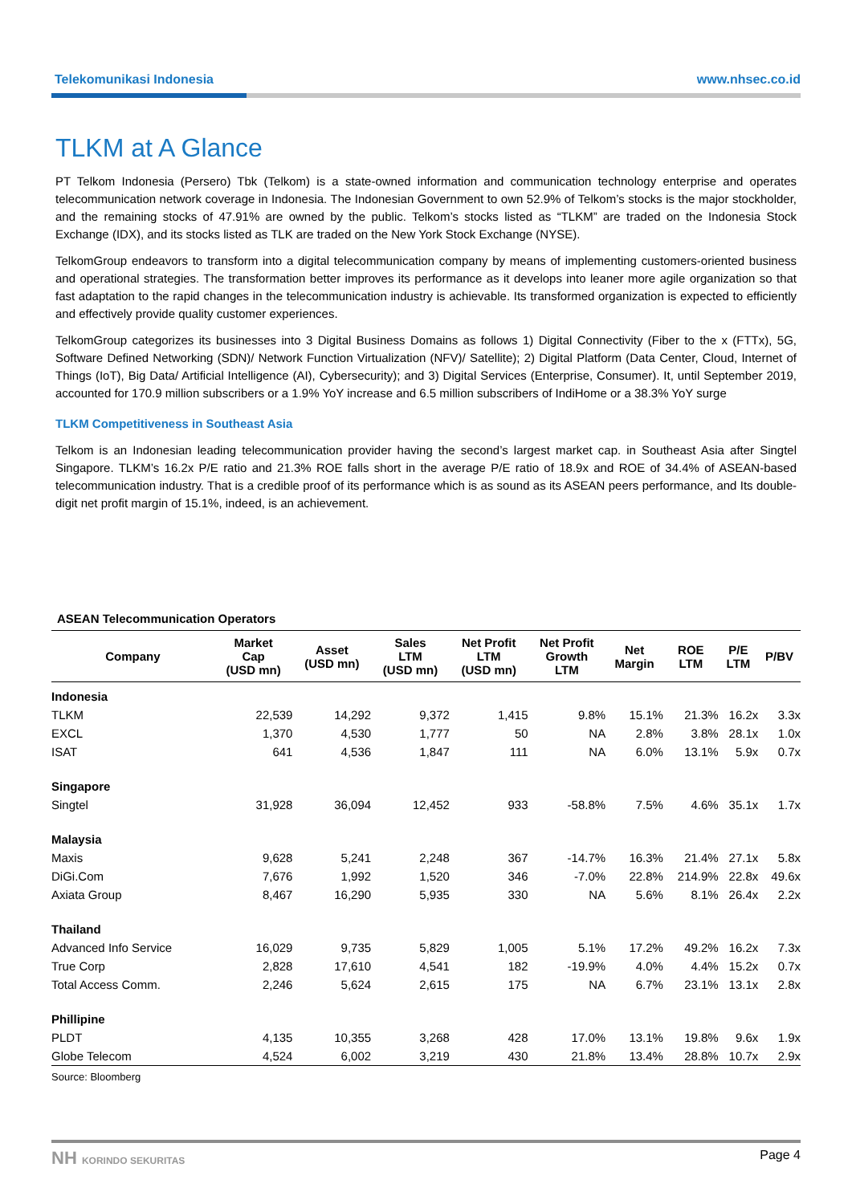Telekomunikasi Indonesia www.nhsec.co.id
TLKM at A Glance
PT Telkom Indonesia (Persero) Tbk (Telkom) is a state-owned information and communication technology enterprise and operates telecommunication network coverage in Indonesia. The Indonesian Government to own 52.9% of Telkom’s stocks is the major stockholder, and the remaining stocks of 47.91% are owned by the public. Telkom’s stocks listed as “TLKM” are traded on the Indonesia Stock Exchange (IDX), and its stocks listed as TLK are traded on the New York Stock Exchange (NYSE).
TelkomGroup endeavors to transform into a digital telecommunication company by means of implementing customers-oriented business and operational strategies. The transformation better improves its performance as it develops into leaner more agile organization so that fast adaptation to the rapid changes in the telecommunication industry is achievable. Its transformed organization is expected to efficiently and effectively provide quality customer experiences.
TelkomGroup categorizes its businesses into 3 Digital Business Domains as follows 1) Digital Connectivity (Fiber to the x (FTTx), 5G, Software Defined Networking (SDN)/ Network Function Virtualization (NFV)/ Satellite); 2) Digital Platform (Data Center, Cloud, Internet of Things (IoT), Big Data/ Artificial Intelligence (AI), Cybersecurity); and 3) Digital Services (Enterprise, Consumer). It, until September 2019, accounted for 170.9 million subscribers or a 1.9% YoY increase and 6.5 million subscribers of IndiHome or a 38.3% YoY surge
TLKM Competitiveness in Southeast Asia
Telkom is an Indonesian leading telecommunication provider having the second’s largest market cap. in Southeast Asia after Singtel Singapore. TLKM’s 16.2x P/E ratio and 21.3% ROE falls short in the average P/E ratio of 18.9x and ROE of 34.4% of ASEAN-based telecommunication industry. That is a credible proof of its performance which is as sound as its ASEAN peers performance, and Its double-digit net profit margin of 15.1%, indeed, is an achievement.
ASEAN Telecommunication Operators
| Company | Market Cap (USD mn) | Asset (USD mn) | Sales LTM (USD mn) | Net Profit LTM (USD mn) | Net Profit Growth LTM | Net Margin | ROE LTM | P/E LTM | P/BV |
| --- | --- | --- | --- | --- | --- | --- | --- | --- | --- |
| Indonesia | | | | | | | | | |
| TLKM | 22,539 | 14,292 | 9,372 | 1,415 | 9.8% | 15.1% | 21.3% | 16.2x | 3.3x |
| EXCL | 1,370 | 4,530 | 1,777 | 50 | NA | 2.8% | 3.8% | 28.1x | 1.0x |
| ISAT | 641 | 4,536 | 1,847 | 111 | NA | 6.0% | 13.1% | 5.9x | 0.7x |
| Singapore | | | | | | | | | |
| Singtel | 31,928 | 36,094 | 12,452 | 933 | -58.8% | 7.5% | 4.6% | 35.1x | 1.7x |
| Malaysia | | | | | | | | | |
| Maxis | 9,628 | 5,241 | 2,248 | 367 | -14.7% | 16.3% | 21.4% | 27.1x | 5.8x |
| DiGi.Com | 7,676 | 1,992 | 1,520 | 346 | -7.0% | 22.8% | 214.9% | 22.8x | 49.6x |
| Axiata Group | 8,467 | 16,290 | 5,935 | 330 | NA | 5.6% | 8.1% | 26.4x | 2.2x |
| Thailand | | | | | | | | | |
| Advanced Info Service | 16,029 | 9,735 | 5,829 | 1,005 | 5.1% | 17.2% | 49.2% | 16.2x | 7.3x |
| True Corp | 2,828 | 17,610 | 4,541 | 182 | -19.9% | 4.0% | 4.4% | 15.2x | 0.7x |
| Total Access Comm. | 2,246 | 5,624 | 2,615 | 175 | NA | 6.7% | 23.1% | 13.1x | 2.8x |
| Phillipine | | | | | | | | | |
| PLDT | 4,135 | 10,355 | 3,268 | 428 | 17.0% | 13.1% | 19.8% | 9.6x | 1.9x |
| Globe Telecom | 4,524 | 6,002 | 3,219 | 430 | 21.8% | 13.4% | 28.8% | 10.7x | 2.9x |
Source: Bloomberg
NH KORINDO SEKURITAS Page 4